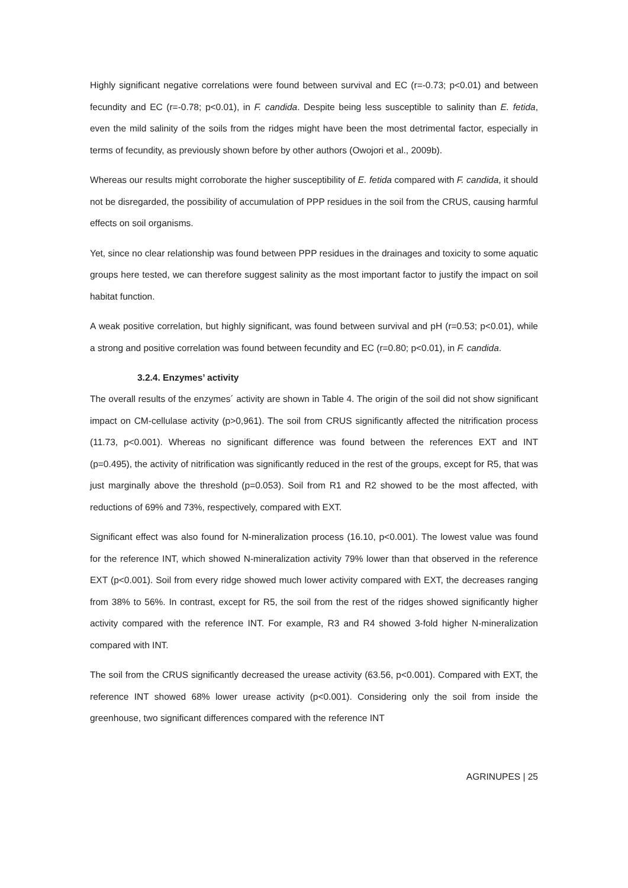Highly significant negative correlations were found between survival and EC (r=-0.73; p<0.01) and between fecundity and EC (r=-0.78; p<0.01), in F. candida. Despite being less susceptible to salinity than E. fetida, even the mild salinity of the soils from the ridges might have been the most detrimental factor, especially in terms of fecundity, as previously shown before by other authors (Owojori et al., 2009b).
Whereas our results might corroborate the higher susceptibility of E. fetida compared with F. candida, it should not be disregarded, the possibility of accumulation of PPP residues in the soil from the CRUS, causing harmful effects on soil organisms.
Yet, since no clear relationship was found between PPP residues in the drainages and toxicity to some aquatic groups here tested, we can therefore suggest salinity as the most important factor to justify the impact on soil habitat function.
A weak positive correlation, but highly significant, was found between survival and pH (r=0.53; p<0.01), while a strong and positive correlation was found between fecundity and EC (r=0.80; p<0.01), in F. candida.
3.2.4. Enzymes’ activity
The overall results of the enzymes´ activity are shown in Table 4. The origin of the soil did not show significant impact on CM-cellulase activity (p>0,961). The soil from CRUS significantly affected the nitrification process (11.73, p<0.001). Whereas no significant difference was found between the references EXT and INT (p=0.495), the activity of nitrification was significantly reduced in the rest of the groups, except for R5, that was just marginally above the threshold (p=0.053). Soil from R1 and R2 showed to be the most affected, with reductions of 69% and 73%, respectively, compared with EXT.
Significant effect was also found for N-mineralization process (16.10, p<0.001). The lowest value was found for the reference INT, which showed N-mineralization activity 79% lower than that observed in the reference EXT (p<0.001). Soil from every ridge showed much lower activity compared with EXT, the decreases ranging from 38% to 56%. In contrast, except for R5, the soil from the rest of the ridges showed significantly higher activity compared with the reference INT. For example, R3 and R4 showed 3-fold higher N-mineralization compared with INT.
The soil from the CRUS significantly decreased the urease activity (63.56, p<0.001). Compared with EXT, the reference INT showed 68% lower urease activity (p<0.001). Considering only the soil from inside the greenhouse, two significant differences compared with the reference INT
AGRINUPES | 25